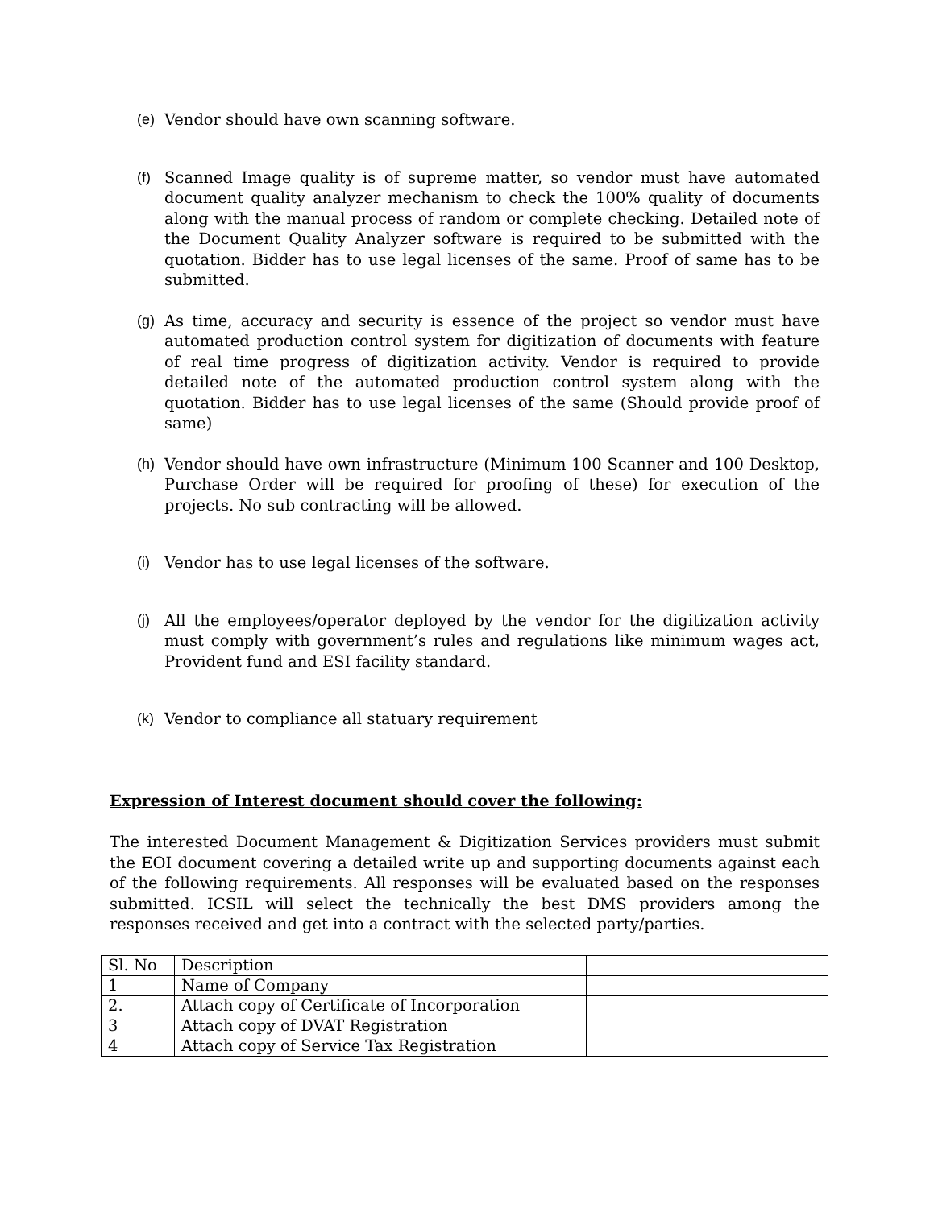(e) Vendor should have own scanning software.
(f) Scanned Image quality is of supreme matter, so vendor must have automated document quality analyzer mechanism to check the 100% quality of documents along with the manual process of random or complete checking. Detailed note of the Document Quality Analyzer software is required to be submitted with the quotation. Bidder has to use legal licenses of the same. Proof of same has to be submitted.
(g) As time, accuracy and security is essence of the project so vendor must have automated production control system for digitization of documents with feature of real time progress of digitization activity. Vendor is required to provide detailed note of the automated production control system along with the quotation. Bidder has to use legal licenses of the same (Should provide proof of same)
(h) Vendor should have own infrastructure (Minimum 100 Scanner and 100 Desktop, Purchase Order will be required for proofing of these) for execution of the projects. No sub contracting will be allowed.
(i) Vendor has to use legal licenses of the software.
(j) All the employees/operator deployed by the vendor for the digitization activity must comply with government’s rules and regulations like minimum wages act, Provident fund and ESI facility standard.
(k) Vendor to compliance all statuary requirement
Expression of Interest document should cover the following:
The interested Document Management & Digitization Services providers must submit the EOI document covering a detailed write up and supporting documents against each of the following requirements. All responses will be evaluated based on the responses submitted. ICSIL will select the technically the best DMS providers among the responses received and get into a contract with the selected party/parties.
| Sl. No | Description | |
| 1 | Name of Company | |
| 2. | Attach copy of Certificate of Incorporation | |
| 3 | Attach copy of DVAT Registration | |
| 4 | Attach copy of Service Tax Registration | |